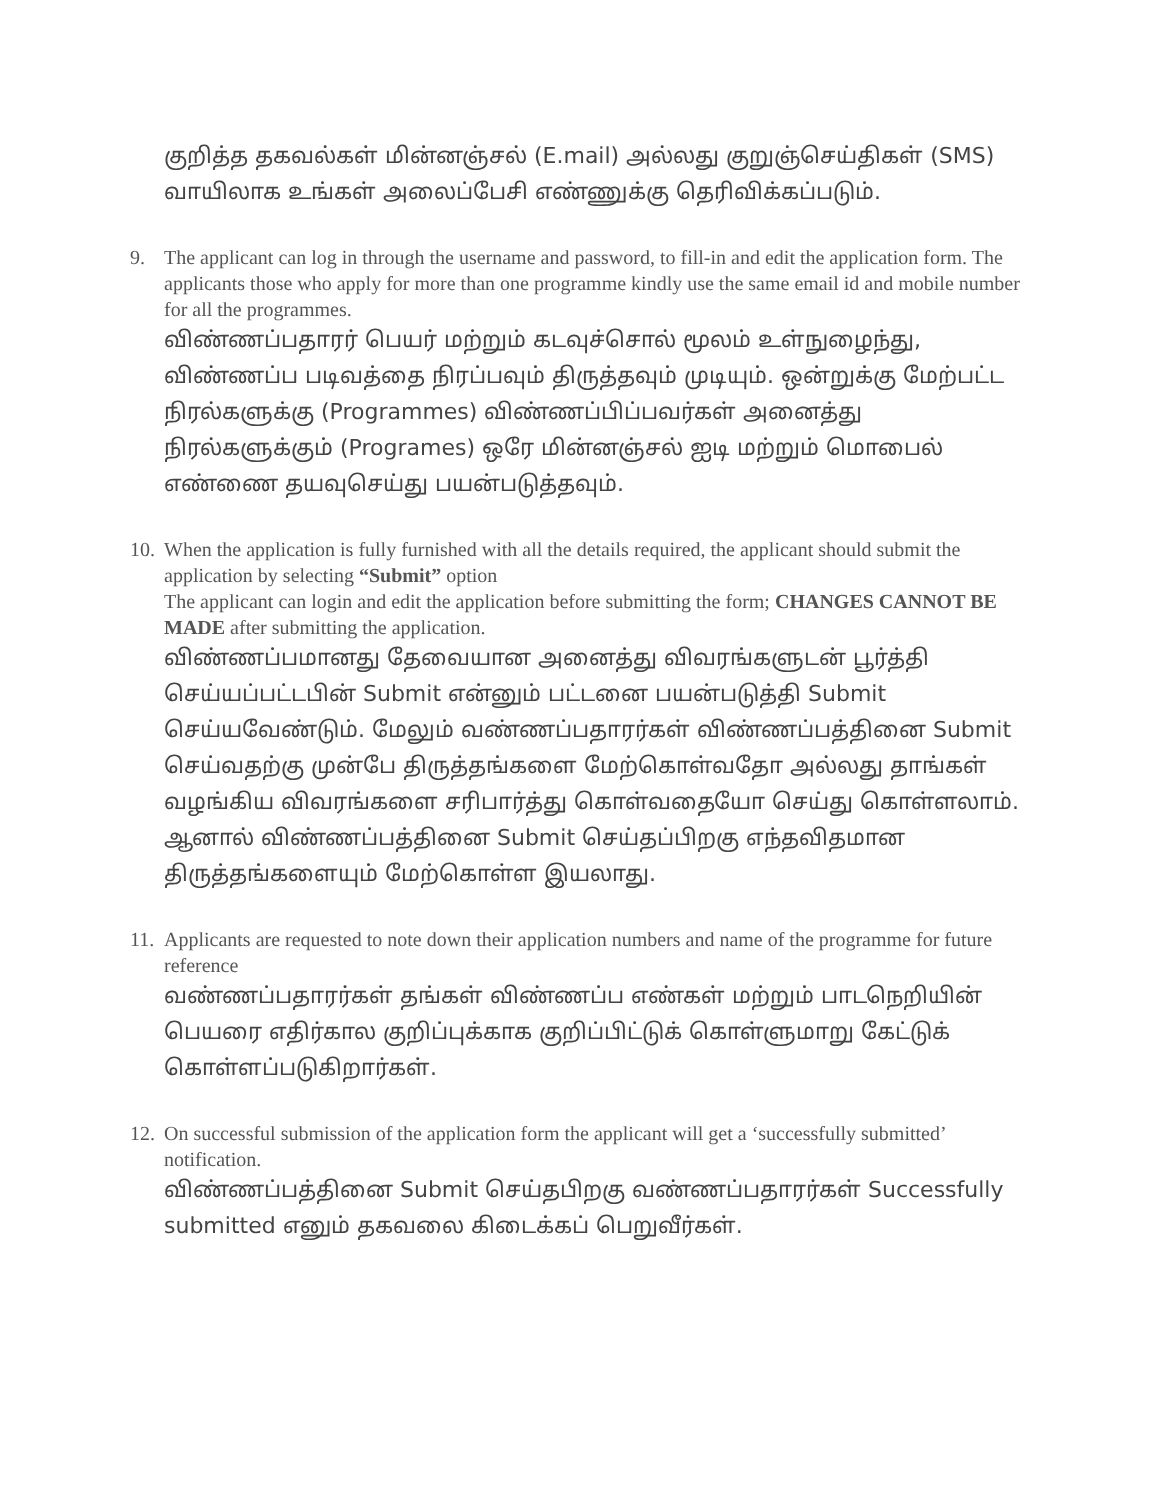குறித்த தகவல்கள் மின்னஞ்சல் (E.mail) அல்லது குறுஞ்செய்திகள் (SMS) வாயிலாக உங்கள் அலைப்பேசி எண்ணுக்கு தெரிவிக்கப்படும்.
9. The applicant can log in through the username and password, to fill-in and edit the application form. The applicants those who apply for more than one programme kindly use the same email id and mobile number for all the programmes.
விண்ணப்பதாரர் பெயர் மற்றும் கடவுச்சொல் மூலம் உள்நுழைந்து, விண்ணப்ப படிவத்தை நிரப்பவும் திருத்தவும் முடியும். ஒன்றுக்கு மேற்பட்ட நிரல்களுக்கு (Programmes) விண்ணப்பிப்பவர்கள் அனைத்து நிரல்களுக்கும் (Programes) ஒரே மின்னஞ்சல் ஐடி மற்றும் மொபைல் எண்ணை தயவுசெய்து பயன்படுத்தவும்.
10.
When the application is fully furnished with all the details required, the applicant should submit the application by selecting “Submit” option
The applicant can login and edit the application before submitting the form; CHANGES CANNOT BE MADE after submitting the application.
விண்ணப்பமானது தேவையான அனைத்து விவரங்களுடன் பூர்த்தி செய்யப்பட்டபின் Submit என்னும் பட்டனை பயன்படுத்தி Submit செய்யவேண்டும். மேலும் வண்ணப்பதாரர்கள் விண்ணப்பத்தினை Submit செய்வதற்கு முன்பே திருத்தங்களை மேற்கொள்வதோ அல்லது தாங்கள் வழங்கிய விவரங்களை சரிபார்த்து கொள்வதையோ செய்து கொள்ளலாம். ஆனால் விண்ணப்பத்தினை Submit செய்தப்பிறகு எந்தவிதமான திருத்தங்களையும் மேற்கொள்ள இயலாது.
11.
Applicants are requested to note down their application numbers and name of the programme for future reference
வண்ணப்பதாரர்கள் தங்கள் விண்ணப்ப எண்கள் மற்றும் பாடநெறியின் பெயரை எதிர்கால குறிப்புக்காக குறிப்பிட்டுக் கொள்ளுமாறு கேட்டுக் கொள்ளப்படுகிறார்கள்.
12.
On successful submission of the application form the applicant will get a ‘successfully submitted’ notification.
விண்ணப்பத்தினை Submit செய்தபிறகு வண்ணப்பதாரர்கள் Successfully submitted எனும் தகவலை கிடைக்கப் பெறுவீர்கள்.